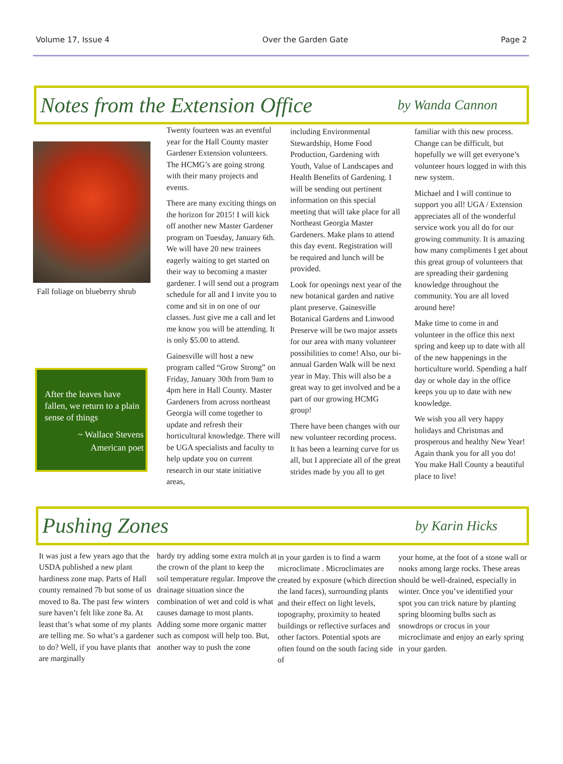Volume 17, Issue 4 Over the Garden Gate Page 2
Notes from the Extension Office
by Wanda Cannon
Fall foliage on blueberry shrub
After the leaves have fallen, we return to a plain sense of things
~ Wallace Stevens
American poet
Twenty fourteen was an eventful year for the Hall County master Gardener Extension volunteers. The HCMG’s are going strong with their many projects and events.
There are many exciting things on the horizon for 2015! I will kick off another new Master Gardener program on Tuesday, January 6th. We will have 20 new trainees eagerly waiting to get started on their way to becoming a master gardener. I will send out a program schedule for all and I invite you to come and sit in on one of our classes. Just give me a call and let me know you will be attending. It is only $5.00 to attend.
Gainesville will host a new program called “Grow Strong” on Friday, January 30th from 9am to 4pm here in Hall County. Master Gardeners from across northeast Georgia will come together to update and refresh their horticultural knowledge. There will be UGA specialists and faculty to help update you on current research in our state initiative areas,
including Environmental Stewardship, Home Food Production, Gardening with Youth, Value of Landscapes and Health Benefits of Gardening. I will be sending out pertinent information on this special meeting that will take place for all Northeast Georgia Master Gardeners. Make plans to attend this day event. Registration will be required and lunch will be provided.
Look for openings next year of the new botanical garden and native plant preserve. Gainesville Botanical Gardens and Linwood Preserve will be two major assets for our area with many volunteer possibilities to come! Also, our bi-annual Garden Walk will be next year in May. This will also be a great way to get involved and be a part of our growing HCMG group!
There have been changes with our new volunteer recording process. It has been a learning curve for us all, but I appreciate all of the great strides made by you all to get
familiar with this new process. Change can be difficult, but hopefully we will get everyone’s volunteer hours logged in with this new system.
Michael and I will continue to support you all! UGA / Extension appreciates all of the wonderful service work you all do for our growing community. It is amazing how many compliments I get about this great group of volunteers that are spreading their gardening knowledge throughout the community. You are all loved around here!
Make time to come in and volunteer in the office this next spring and keep up to date with all of the new happenings in the horticulture world. Spending a half day or whole day in the office keeps you up to date with new knowledge.
We wish you all very happy holidays and Christmas and prosperous and healthy New Year! Again thank you for all you do! You make Hall County a beautiful place to live!
Pushing Zones
by Karin Hicks
It was just a few years ago that the USDA published a new plant hardiness zone map. Parts of Hall county remained 7b but some of us moved to 8a. The past few winters sure haven’t felt like zone 8a. At least that’s what some of my plants are telling me. So what’s a gardener to do? Well, if you have plants that are marginally
hardy try adding some extra mulch at the crown of the plant to keep the soil temperature regular. Improve the drainage situation since the combination of wet and cold is what causes damage to most plants. Adding some more organic matter such as compost will help too. But, another way to push the zone
in your garden is to find a warm microclimate . Microclimates are created by exposure (which direction the land faces), surrounding plants and their effect on light levels, topography, proximity to heated buildings or reflective surfaces and other factors. Potential spots are often found on the south facing side of
your home, at the foot of a stone wall or nooks among large rocks. These areas should be well-drained, especially in winter. Once you’ve identified your spot you can trick nature by planting spring blooming bulbs such as snowdrops or crocus in your microclimate and enjoy an early spring in your garden.